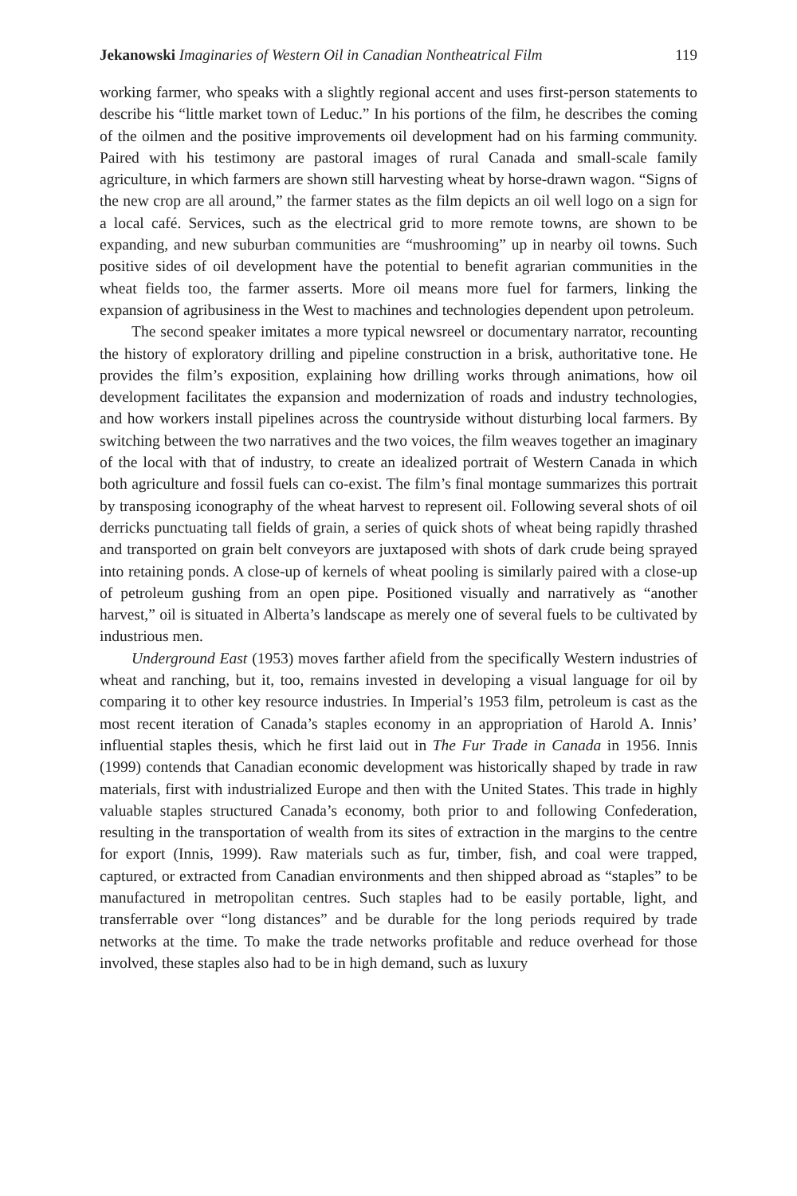Jekanowski Imaginaries of Western Oil in Canadian Nontheatrical Film 119
working farmer, who speaks with a slightly regional accent and uses first-person statements to describe his “little market town of Leduc.” In his portions of the film, he describes the coming of the oilmen and the positive improvements oil development had on his farming community. Paired with his testimony are pastoral images of rural Canada and small-scale family agriculture, in which farmers are shown still harvesting wheat by horse-drawn wagon. “Signs of the new crop are all around,” the farmer states as the film depicts an oil well logo on a sign for a local café. Services, such as the electrical grid to more remote towns, are shown to be expanding, and new suburban communities are “mushrooming” up in nearby oil towns. Such positive sides of oil development have the potential to benefit agrarian communities in the wheat fields too, the farmer asserts. More oil means more fuel for farmers, linking the expansion of agribusiness in the West to machines and technologies dependent upon petroleum.
The second speaker imitates a more typical newsreel or documentary narrator, recounting the history of exploratory drilling and pipeline construction in a brisk, authoritative tone. He provides the film’s exposition, explaining how drilling works through animations, how oil development facilitates the expansion and modernization of roads and industry technologies, and how workers install pipelines across the countryside without disturbing local farmers. By switching between the two narratives and the two voices, the film weaves together an imaginary of the local with that of industry, to create an idealized portrait of Western Canada in which both agriculture and fossil fuels can co-exist. The film’s final montage summarizes this portrait by transposing iconography of the wheat harvest to represent oil. Following several shots of oil derricks punctuating tall fields of grain, a series of quick shots of wheat being rapidly thrashed and transported on grain belt conveyors are juxtaposed with shots of dark crude being sprayed into retaining ponds. A close-up of kernels of wheat pooling is similarly paired with a close-up of petroleum gushing from an open pipe. Positioned visually and narratively as “another harvest,” oil is situated in Alberta’s landscape as merely one of several fuels to be cultivated by industrious men.
Underground East (1953) moves farther afield from the specifically Western industries of wheat and ranching, but it, too, remains invested in developing a visual language for oil by comparing it to other key resource industries. In Imperial’s 1953 film, petroleum is cast as the most recent iteration of Canada’s staples economy in an appropriation of Harold A. Innis’ influential staples thesis, which he first laid out in The Fur Trade in Canada in 1956. Innis (1999) contends that Canadian economic development was historically shaped by trade in raw materials, first with industrialized Europe and then with the United States. This trade in highly valuable staples structured Canada’s economy, both prior to and following Confederation, resulting in the transportation of wealth from its sites of extraction in the margins to the centre for export (Innis, 1999). Raw materials such as fur, timber, fish, and coal were trapped, captured, or extracted from Canadian environments and then shipped abroad as “staples” to be manufactured in metropolitan centres. Such staples had to be easily portable, light, and transferrable over “long distances” and be durable for the long periods required by trade networks at the time. To make the trade networks profitable and reduce overhead for those involved, these staples also had to be in high demand, such as luxury